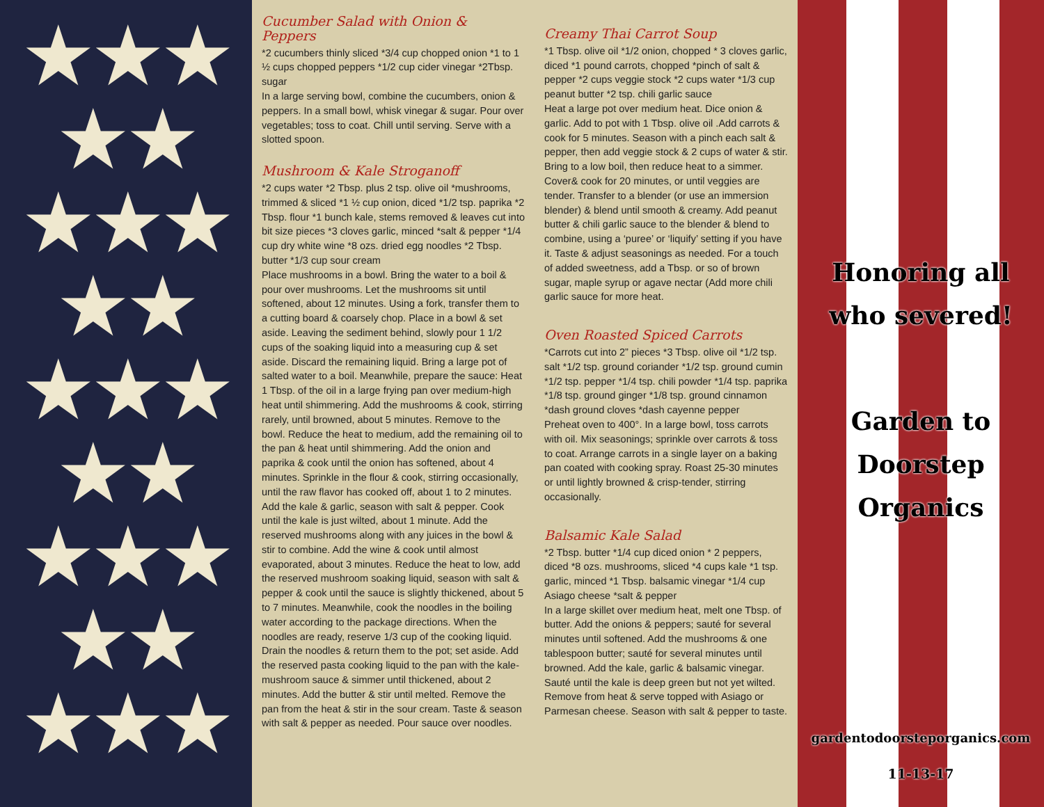★ ★ ★
★ ★
★ ★ ★
★ ★
★ ★ ★
★ ★
★ ★ ★
★ ★
★ ★ ★
Cucumber Salad with Onion & Peppers
*2 cucumbers thinly sliced *3/4 cup chopped onion *1 to 1 ½ cups chopped peppers *1/2 cup cider vinegar *2Tbsp. sugar
In a large serving bowl, combine the cucumbers, onion & peppers. In a small bowl, whisk vinegar & sugar. Pour over vegetables; toss to coat. Chill until serving. Serve with a slotted spoon.
Mushroom & Kale Stroganoff
*2 cups water *2 Tbsp. plus 2 tsp. olive oil *mushrooms, trimmed & sliced *1 ½ cup onion, diced *1/2 tsp. paprika *2 Tbsp. flour *1 bunch kale, stems removed & leaves cut into bit size pieces *3 cloves garlic, minced *salt & pepper *1/4 cup dry white wine *8 ozs. dried egg noodles *2 Tbsp. butter *1/3 cup sour cream
Place mushrooms in a bowl. Bring the water to a boil & pour over mushrooms. Let the mushrooms sit until softened, about 12 minutes. Using a fork, transfer them to a cutting board & coarsely chop. Place in a bowl & set aside. Leaving the sediment behind, slowly pour 1 1/2 cups of the soaking liquid into a measuring cup & set aside. Discard the remaining liquid. Bring a large pot of salted water to a boil. Meanwhile, prepare the sauce: Heat 1 Tbsp. of the oil in a large frying pan over medium-high heat until shimmering. Add the mushrooms & cook, stirring rarely, until browned, about 5 minutes. Remove to the bowl. Reduce the heat to medium, add the remaining oil to the pan & heat until shimmering. Add the onion and paprika & cook until the onion has softened, about 4 minutes. Sprinkle in the flour & cook, stirring occasionally, until the raw flavor has cooked off, about 1 to 2 minutes. Add the kale & garlic, season with salt & pepper. Cook until the kale is just wilted, about 1 minute. Add the reserved mushrooms along with any juices in the bowl & stir to combine. Add the wine & cook until almost evaporated, about 3 minutes. Reduce the heat to low, add the reserved mushroom soaking liquid, season with salt & pepper & cook until the sauce is slightly thickened, about 5 to 7 minutes. Meanwhile, cook the noodles in the boiling water according to the package directions. When the noodles are ready, reserve 1/3 cup of the cooking liquid. Drain the noodles & return them to the pot; set aside. Add the reserved pasta cooking liquid to the pan with the kale-mushroom sauce & simmer until thickened, about 2 minutes. Add the butter & stir until melted. Remove the pan from the heat & stir in the sour cream. Taste & season with salt & pepper as needed. Pour sauce over noodles.
Creamy Thai Carrot Soup
*1 Tbsp. olive oil *1/2 onion, chopped * 3 cloves garlic, diced *1 pound carrots, chopped *pinch of salt & pepper *2 cups veggie stock *2 cups water *1/3 cup peanut butter *2 tsp. chili garlic sauce
Heat a large pot over medium heat. Dice onion & garlic. Add to pot with 1 Tbsp. olive oil .Add carrots & cook for 5 minutes. Season with a pinch each salt & pepper, then add veggie stock & 2 cups of water & stir. Bring to a low boil, then reduce heat to a simmer. Cover& cook for 20 minutes, or until veggies are tender. Transfer to a blender (or use an immersion blender) & blend until smooth & creamy. Add peanut butter & chili garlic sauce to the blender & blend to combine, using a ‘puree’ or ‘liquify’ setting if you have it. Taste & adjust seasonings as needed. For a touch of added sweetness, add a Tbsp. or so of brown sugar, maple syrup or agave nectar (Add more chili garlic sauce for more heat.
Oven Roasted Spiced Carrots
*Carrots cut into 2” pieces *3 Tbsp. olive oil *1/2 tsp. salt *1/2 tsp. ground coriander *1/2 tsp. ground cumin *1/2 tsp. pepper *1/4 tsp. chili powder *1/4 tsp. paprika *1/8 tsp. ground ginger *1/8 tsp. ground cinnamon *dash ground cloves *dash cayenne pepper
Preheat oven to 400°. In a large bowl, toss carrots with oil. Mix seasonings; sprinkle over carrots & toss to coat. Arrange carrots in a single layer on a baking pan coated with cooking spray. Roast 25-30 minutes or until lightly browned & crisp-tender, stirring occasionally.
Balsamic Kale Salad
*2 Tbsp. butter *1/4 cup diced onion * 2 peppers, diced *8 ozs. mushrooms, sliced *4 cups kale *1 tsp. garlic, minced *1 Tbsp. balsamic vinegar *1/4 cup Asiago cheese *salt & pepper
In a large skillet over medium heat, melt one Tbsp. of butter. Add the onions & peppers; sauté for several minutes until softened. Add the mushrooms & one tablespoon butter; sauté for several minutes until browned. Add the kale, garlic & balsamic vinegar. Sauté until the kale is deep green but not yet wilted. Remove from heat & serve topped with Asiago or Parmesan cheese. Season with salt & pepper to taste.
Honoring all
who severed!
Garden to
Doorstep
Organics
gardentodoorsteporganics.com
11-13-17